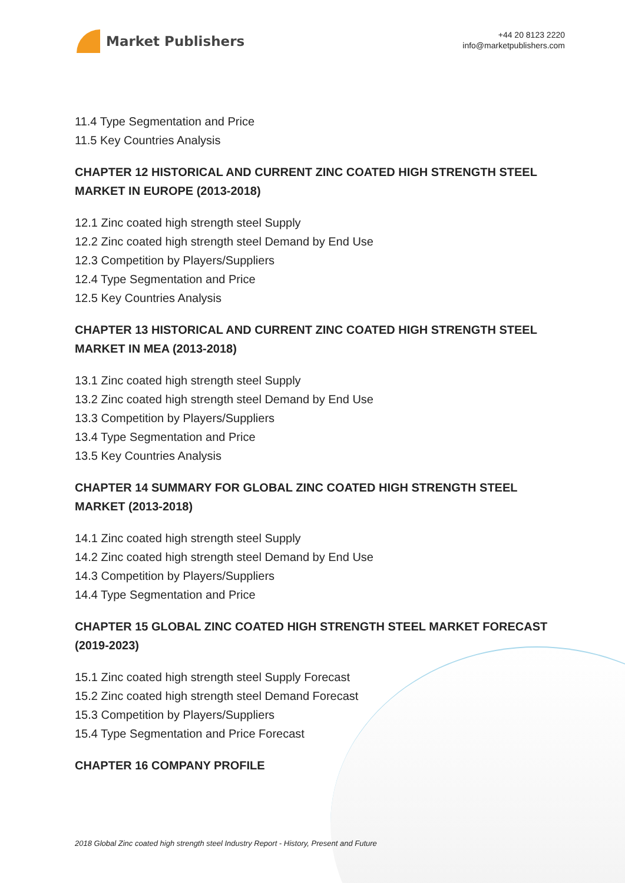Market Publishers
+44 20 8123 2220
info@marketpublishers.com
11.4 Type Segmentation and Price
11.5 Key Countries Analysis
CHAPTER 12 HISTORICAL AND CURRENT ZINC COATED HIGH STRENGTH STEEL MARKET IN EUROPE (2013-2018)
12.1 Zinc coated high strength steel Supply
12.2 Zinc coated high strength steel Demand by End Use
12.3 Competition by Players/Suppliers
12.4 Type Segmentation and Price
12.5 Key Countries Analysis
CHAPTER 13 HISTORICAL AND CURRENT ZINC COATED HIGH STRENGTH STEEL MARKET IN MEA (2013-2018)
13.1 Zinc coated high strength steel Supply
13.2 Zinc coated high strength steel Demand by End Use
13.3 Competition by Players/Suppliers
13.4 Type Segmentation and Price
13.5 Key Countries Analysis
CHAPTER 14 SUMMARY FOR GLOBAL ZINC COATED HIGH STRENGTH STEEL MARKET (2013-2018)
14.1 Zinc coated high strength steel Supply
14.2 Zinc coated high strength steel Demand by End Use
14.3 Competition by Players/Suppliers
14.4 Type Segmentation and Price
CHAPTER 15 GLOBAL ZINC COATED HIGH STRENGTH STEEL MARKET FORECAST (2019-2023)
15.1 Zinc coated high strength steel Supply Forecast
15.2 Zinc coated high strength steel Demand Forecast
15.3 Competition by Players/Suppliers
15.4 Type Segmentation and Price Forecast
CHAPTER 16 COMPANY PROFILE
2018 Global Zinc coated high strength steel Industry Report - History, Present and Future